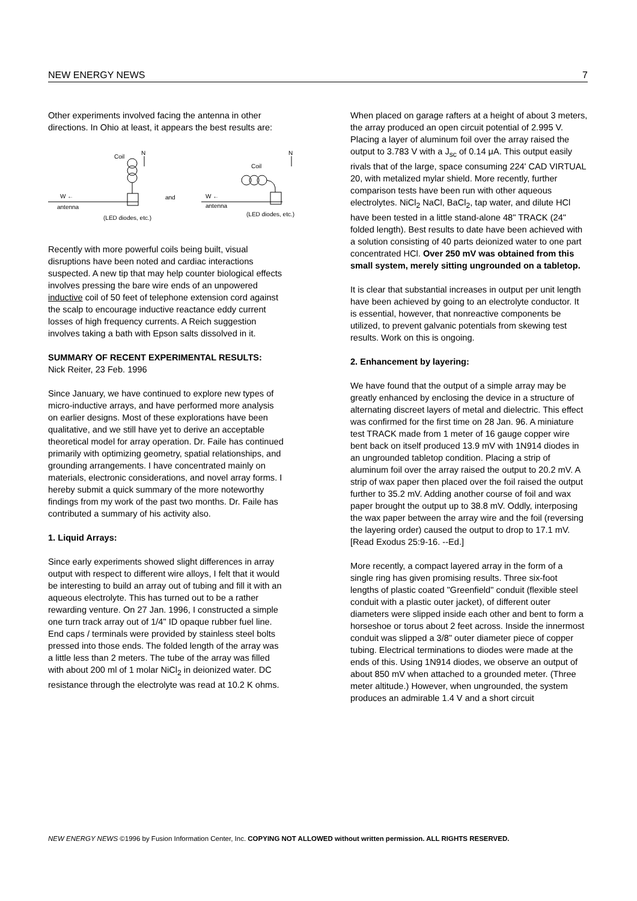NEW ENERGY NEWS 7
Other experiments involved facing the antenna in other directions. In Ohio at least, it appears the best results are:
Coil
N
W ←
antenna
(LED diodes, etc.)
and
Coil
N
W ←
antenna
(LED diodes, etc.)
Recently with more powerful coils being built, visual disruptions have been noted and cardiac interactions suspected. A new tip that may help counter biological effects involves pressing the bare wire ends of an unpowered inductive coil of 50 feet of telephone extension cord against the scalp to encourage inductive reactance eddy current losses of high frequency currents. A Reich suggestion involves taking a bath with Epson salts dissolved in it.
SUMMARY OF RECENT EXPERIMENTAL RESULTS:
Nick Reiter, 23 Feb. 1996
Since January, we have continued to explore new types of micro-inductive arrays, and have performed more analysis on earlier designs. Most of these explorations have been qualitative, and we still have yet to derive an acceptable theoretical model for array operation. Dr. Faile has continued primarily with optimizing geometry, spatial relationships, and grounding arrangements. I have concentrated mainly on materials, electronic considerations, and novel array forms. I hereby submit a quick summary of the more noteworthy findings from my work of the past two months. Dr. Faile has contributed a summary of his activity also.
1. Liquid Arrays:
Since early experiments showed slight differences in array output with respect to different wire alloys, I felt that it would be interesting to build an array out of tubing and fill it with an aqueous electrolyte. This has turned out to be a rather rewarding venture. On 27 Jan. 1996, I constructed a simple one turn track array out of 1/4" ID opaque rubber fuel line. End caps / terminals were provided by stainless steel bolts pressed into those ends. The folded length of the array was a little less than 2 meters. The tube of the array was filled with about 200 ml of 1 molar NiCl<sub>2</sub> in deionized water. DC resistance through the electrolyte was read at 10.2 K ohms.
When placed on garage rafters at a height of about 3 meters, the array produced an open circuit potential of 2.995 V. Placing a layer of aluminum foil over the array raised the output to 3.783 V with a J<sub>sc</sub> of 0.14 μA. This output easily rivals that of the large, space consuming 224' CAD VIRTUAL 20, with metalized mylar shield. More recently, further comparison tests have been run with other aqueous electrolytes. NiCl<sub>2</sub> NaCl, BaCl<sub>2</sub>, tap water, and dilute HCl have been tested in a little stand-alone 48" TRACK (24" folded length). Best results to date have been achieved with a solution consisting of 40 parts deionized water to one part concentrated HCl. Over 250 mV was obtained from this small system, merely sitting ungrounded on a tabletop.
It is clear that substantial increases in output per unit length have been achieved by going to an electrolyte conductor. It is essential, however, that nonreactive components be utilized, to prevent galvanic potentials from skewing test results. Work on this is ongoing.
2. Enhancement by layering:
We have found that the output of a simple array may be greatly enhanced by enclosing the device in a structure of alternating discreet layers of metal and dielectric. This effect was confirmed for the first time on 28 Jan. 96. A miniature test TRACK made from 1 meter of 16 gauge copper wire bent back on itself produced 13.9 mV with 1N914 diodes in an ungrounded tabletop condition. Placing a strip of aluminum foil over the array raised the output to 20.2 mV. A strip of wax paper then placed over the foil raised the output further to 35.2 mV. Adding another course of foil and wax paper brought the output up to 38.8 mV. Oddly, interposing the wax paper between the array wire and the foil (reversing the layering order) caused the output to drop to 17.1 mV. [Read Exodus 25:9-16. --Ed.]
More recently, a compact layered array in the form of a single ring has given promising results. Three six-foot lengths of plastic coated "Greenfield" conduit (flexible steel conduit with a plastic outer jacket), of different outer diameters were slipped inside each other and bent to form a horseshoe or torus about 2 feet across. Inside the innermost conduit was slipped a 3/8" outer diameter piece of copper tubing. Electrical terminations to diodes were made at the ends of this. Using 1N914 diodes, we observe an output of about 850 mV when attached to a grounded meter. (Three meter altitude.) However, when ungrounded, the system produces an admirable 1.4 V and a short circuit
NEW ENERGY NEWS ©1996 by Fusion Information Center, Inc. COPYING NOT ALLOWED without written permission. ALL RIGHTS RESERVED.